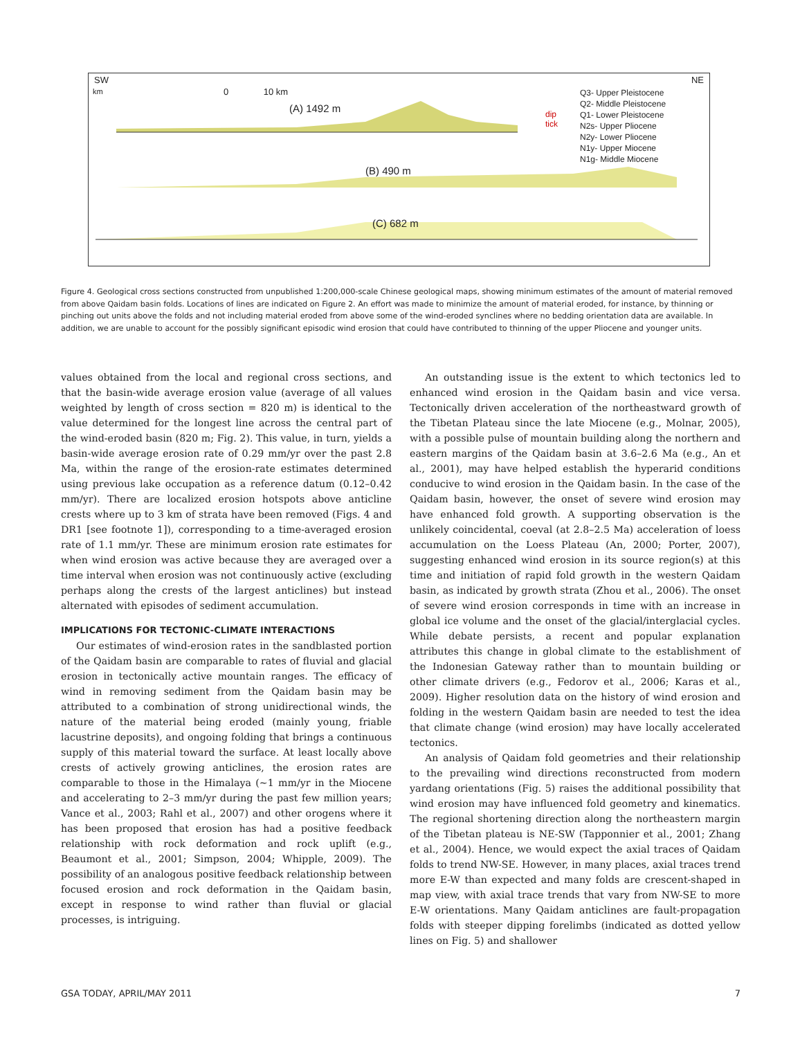SW NE
0 10 km
(A) 1492 m
Q3- Upper Pleistocene
Q2- Middle Pleistocene
Q1- Lower Pleistocene
N2s- Upper Pliocene
N2y- Lower Pliocene
N1y- Upper Miocene
N1g- Middle Miocene
dip
tick
(B) 490 m
(C) 682 m
km
Figure 4. Geological cross sections constructed from unpublished 1:200,000-scale Chinese geological maps, showing minimum estimates of the amount of material removed from above Qaidam basin folds. Locations of lines are indicated on Figure 2. An effort was made to minimize the amount of material eroded, for instance, by thinning or pinching out units above the folds and not including material eroded from above some of the wind-eroded synclines where no bedding orientation data are available. In addition, we are unable to account for the possibly significant episodic wind erosion that could have contributed to thinning of the upper Pliocene and younger units.
values obtained from the local and regional cross sections, and that the basin-wide average erosion value (average of all values weighted by length of cross section = 820 m) is identical to the value determined for the longest line across the central part of the wind-eroded basin (820 m; Fig. 2). This value, in turn, yields a basin-wide average erosion rate of 0.29 mm/yr over the past 2.8 Ma, within the range of the erosion-rate estimates determined using previous lake occupation as a reference datum (0.12–0.42 mm/yr). There are localized erosion hotspots above anticline crests where up to 3 km of strata have been removed (Figs. 4 and DR1 [see footnote 1]), corresponding to a time-averaged erosion rate of 1.1 mm/yr. These are minimum erosion rate estimates for when wind erosion was active because they are averaged over a time interval when erosion was not continuously active (excluding perhaps along the crests of the largest anticlines) but instead alternated with episodes of sediment accumulation.
IMPLICATIONS FOR TECTONIC-CLIMATE INTERACTIONS
Our estimates of wind-erosion rates in the sandblasted portion of the Qaidam basin are comparable to rates of fluvial and glacial erosion in tectonically active mountain ranges. The efficacy of wind in removing sediment from the Qaidam basin may be attributed to a combination of strong unidirectional winds, the nature of the material being eroded (mainly young, friable lacustrine deposits), and ongoing folding that brings a continuous supply of this material toward the surface. At least locally above crests of actively growing anticlines, the erosion rates are comparable to those in the Himalaya (~1 mm/yr in the Miocene and accelerating to 2–3 mm/yr during the past few million years; Vance et al., 2003; Rahl et al., 2007) and other orogens where it has been proposed that erosion has had a positive feedback relationship with rock deformation and rock uplift (e.g., Beaumont et al., 2001; Simpson, 2004; Whipple, 2009). The possibility of an analogous positive feedback relationship between focused erosion and rock deformation in the Qaidam basin, except in response to wind rather than fluvial or glacial processes, is intriguing.
An outstanding issue is the extent to which tectonics led to enhanced wind erosion in the Qaidam basin and vice versa. Tectonically driven acceleration of the northeastward growth of the Tibetan Plateau since the late Miocene (e.g., Molnar, 2005), with a possible pulse of mountain building along the northern and eastern margins of the Qaidam basin at 3.6–2.6 Ma (e.g., An et al., 2001), may have helped establish the hyperarid conditions conducive to wind erosion in the Qaidam basin. In the case of the Qaidam basin, however, the onset of severe wind erosion may have enhanced fold growth. A supporting observation is the unlikely coincidental, coeval (at 2.8–2.5 Ma) acceleration of loess accumulation on the Loess Plateau (An, 2000; Porter, 2007), suggesting enhanced wind erosion in its source region(s) at this time and initiation of rapid fold growth in the western Qaidam basin, as indicated by growth strata (Zhou et al., 2006). The onset of severe wind erosion corresponds in time with an increase in global ice volume and the onset of the glacial/interglacial cycles. While debate persists, a recent and popular explanation attributes this change in global climate to the establishment of the Indonesian Gateway rather than to mountain building or other climate drivers (e.g., Fedorov et al., 2006; Karas et al., 2009). Higher resolution data on the history of wind erosion and folding in the western Qaidam basin are needed to test the idea that climate change (wind erosion) may have locally accelerated tectonics.
An analysis of Qaidam fold geometries and their relationship to the prevailing wind directions reconstructed from modern yardang orientations (Fig. 5) raises the additional possibility that wind erosion may have influenced fold geometry and kinematics. The regional shortening direction along the northeastern margin of the Tibetan plateau is NE-SW (Tapponnier et al., 2001; Zhang et al., 2004). Hence, we would expect the axial traces of Qaidam folds to trend NW-SE. However, in many places, axial traces trend more E-W than expected and many folds are crescent-shaped in map view, with axial trace trends that vary from NW-SE to more E-W orientations. Many Qaidam anticlines are fault-propagation folds with steeper dipping forelimbs (indicated as dotted yellow lines on Fig. 5) and shallower
GSA TODAY, APRIL/MAY 2011 7